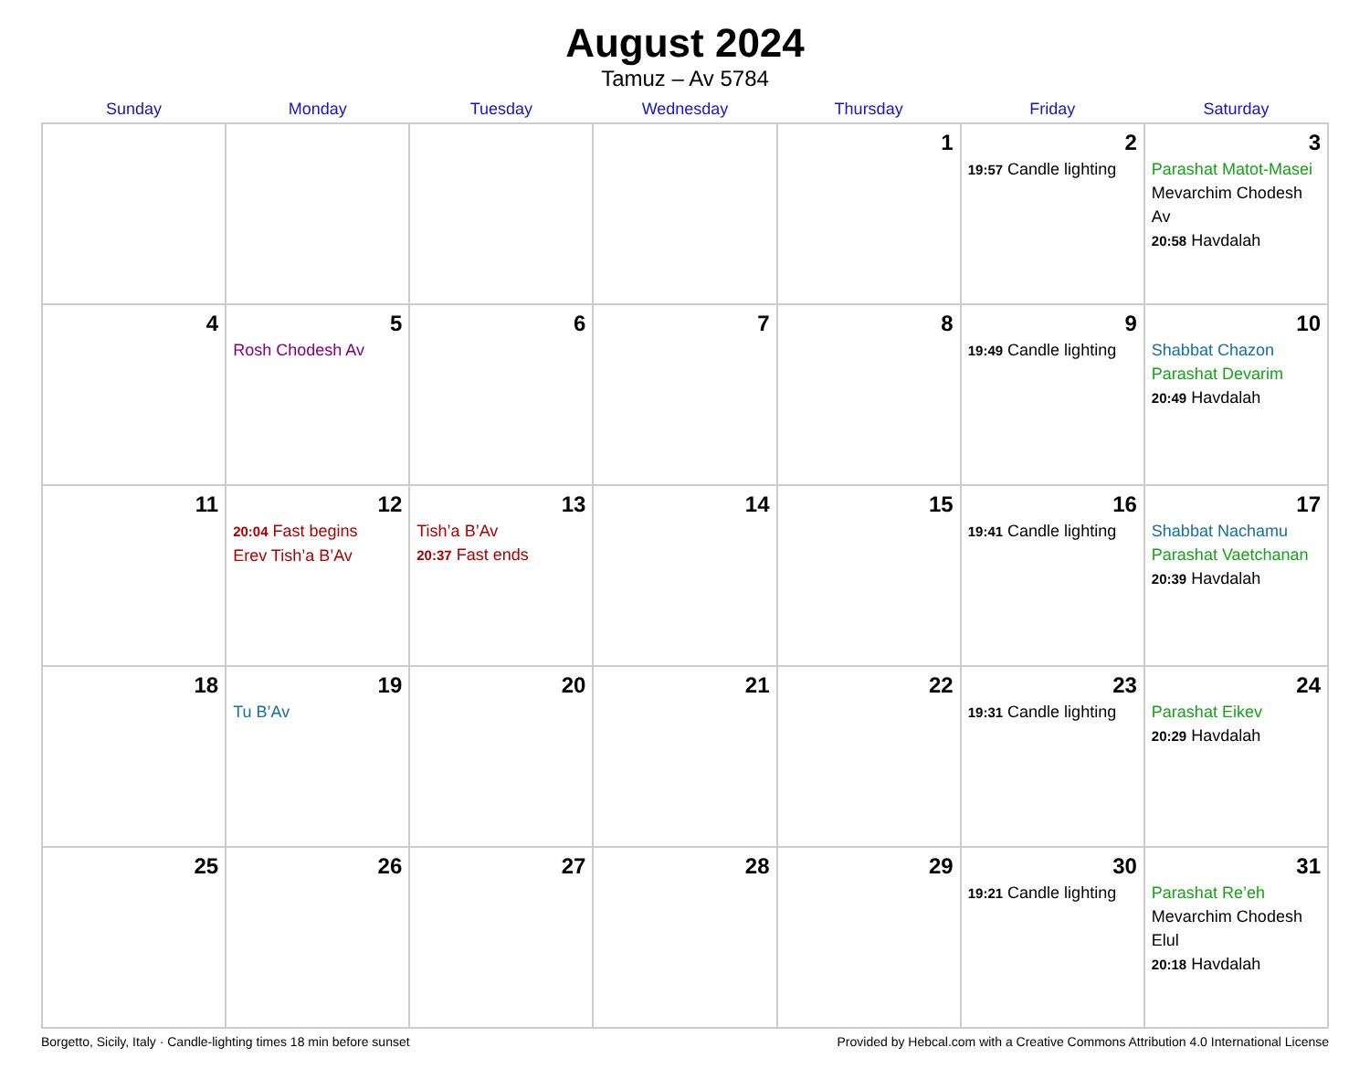August 2024
Tamuz – Av 5784
| Sunday | Monday | Tuesday | Wednesday | Thursday | Friday | Saturday |
| --- | --- | --- | --- | --- | --- | --- |
| | | | | 1 | 2 19:57 Candle lighting | 3 Parashat Matot-Masei Mevarchim Chodesh Av 20:58 Havdalah |
| 4 | 5 Rosh Chodesh Av | 6 | 7 | 8 | 9 19:49 Candle lighting | 10 Shabbat Chazon Parashat Devarim 20:49 Havdalah |
| 11 | 12 20:04 Fast begins Erev Tish’a B’Av | 13 Tish’a B’Av 20:37 Fast ends | 14 | 15 | 16 19:41 Candle lighting | 17 Shabbat Nachamu Parashat Vaetchanan 20:39 Havdalah |
| 18 | 19 Tu B’Av | 20 | 21 | 22 | 23 19:31 Candle lighting | 24 Parashat Eikev 20:29 Havdalah |
| 25 | 26 | 27 | 28 | 29 | 30 19:21 Candle lighting | 31 Parashat Re’eh Mevarchim Chodesh Elul 20:18 Havdalah |
Borgetto, Sicily, Italy · Candle-lighting times 18 min before sunset Provided by Hebcal.com with a Creative Commons Attribution 4.0 International License